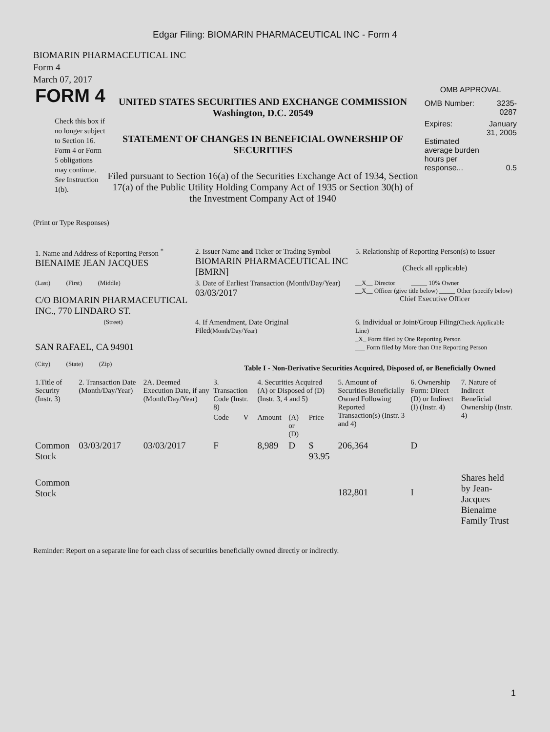Edgar Filing: BIOMARIN PHARMACEUTICAL INC - Form 4
BIOMARIN PHARMACEUTICAL INC
Form 4
March 07, 2017
FORM 4
Check this box if no longer subject to Section 16. Form 4 or Form 5 obligations may continue. See Instruction 1(b).
UNITED STATES SECURITIES AND EXCHANGE COMMISSION
Washington, D.C. 20549
STATEMENT OF CHANGES IN BENEFICIAL OWNERSHIP OF SECURITIES
Filed pursuant to Section 16(a) of the Securities Exchange Act of 1934, Section 17(a) of the Public Utility Holding Company Act of 1935 or Section 30(h) of the Investment Company Act of 1940
OMB APPROVAL
| OMB Number: | 3235-0287 |
| Expires: | January 31, 2005 |
| Estimated average burden hours per response... | 0.5 |
(Print or Type Responses)
| 1. Name and Address of Reporting Person <sup>*</sup> BIENAIME JEAN JACQUES | 2. Issuer Name and Ticker or Trading Symbol BIOMARIN PHARMACEUTICAL INC [BMRN] | 5. Relationship of Reporting Person(s) to Issuer (Check all applicable) |
| (Last) (First) (Middle) C/O BIOMARIN PHARMACEUTICAL INC., 770 LINDARO ST. | 3. Date of Earliest Transaction (Month/Day/Year) 03/03/2017 | __X__ Director _____ 10% Owner __X__ Officer (give title below) _____ Other (specify below) Chief Executive Officer |
| (Street) SAN RAFAEL, CA 94901 (City) (State) (Zip) | 4. If Amendment, Date Original Filed (Month/Day/Year) | 6. Individual or Joint/Group Filing (Check Applicable Line) _X_ Form filed by One Reporting Person ___ Form filed by More than One Reporting Person |
Table I - Non-Derivative Securities Acquired, Disposed of, or Beneficially Owned
| 1.Title of Security (Instr. 3) | 2. Transaction Date (Month/Day/Year) | 2A. Deemed Execution Date, if any (Month/Day/Year) | 3. Transaction Code (Instr. 8) | | 4. Securities Acquired (A) or Disposed of (D) (Instr. 3, 4 and 5) | | | 5. Amount of Securities Beneficially Owned Following Reported Transaction(s) (Instr. 3 and 4) | 6. Ownership Form: Direct (D) or Indirect (I) (Instr. 4) | 7. Nature of Indirect Beneficial Ownership (Instr. 4) |
| --- | --- | --- | --- | --- | --- | --- | --- | --- | --- | --- |
| | | | Code | V | Amount | (A) or (D) | Price | | | |
| Common Stock | 03/03/2017 | 03/03/2017 | F | | 8,989 | D | $ 93.95 | 206,364 | D | |
| Common Stock | | | | | | | | 182,801 | I | Shares held by Jean-Jacques Bienaime Family Trust |
Reminder: Report on a separate line for each class of securities beneficially owned directly or indirectly.
1